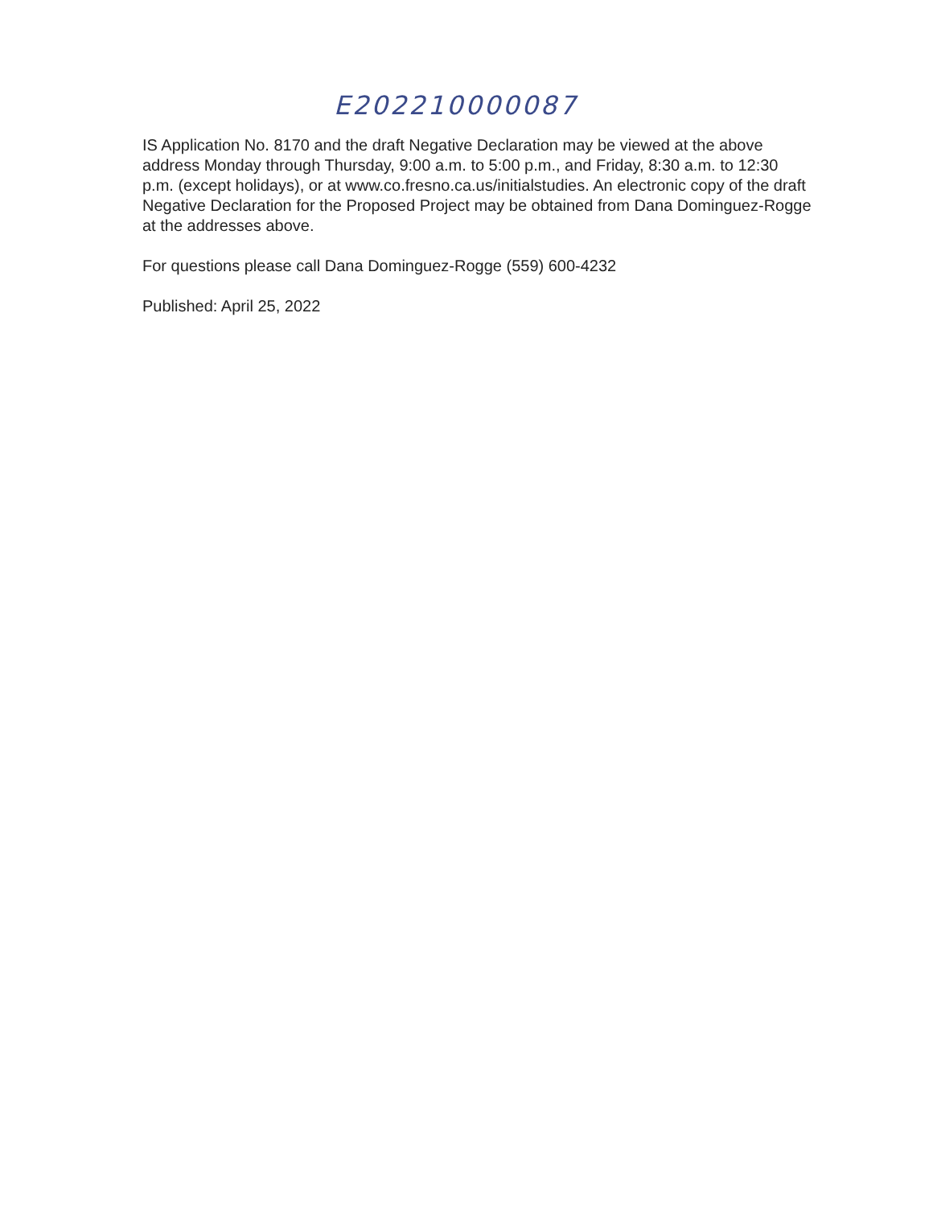E202210000087
IS Application No. 8170 and the draft Negative Declaration may be viewed at the above address Monday through Thursday, 9:00 a.m. to 5:00 p.m., and Friday, 8:30 a.m. to 12:30 p.m. (except holidays), or at www.co.fresno.ca.us/initialstudies. An electronic copy of the draft Negative Declaration for the Proposed Project may be obtained from Dana Dominguez-Rogge at the addresses above.
For questions please call Dana Dominguez-Rogge (559) 600-4232
Published: April 25, 2022